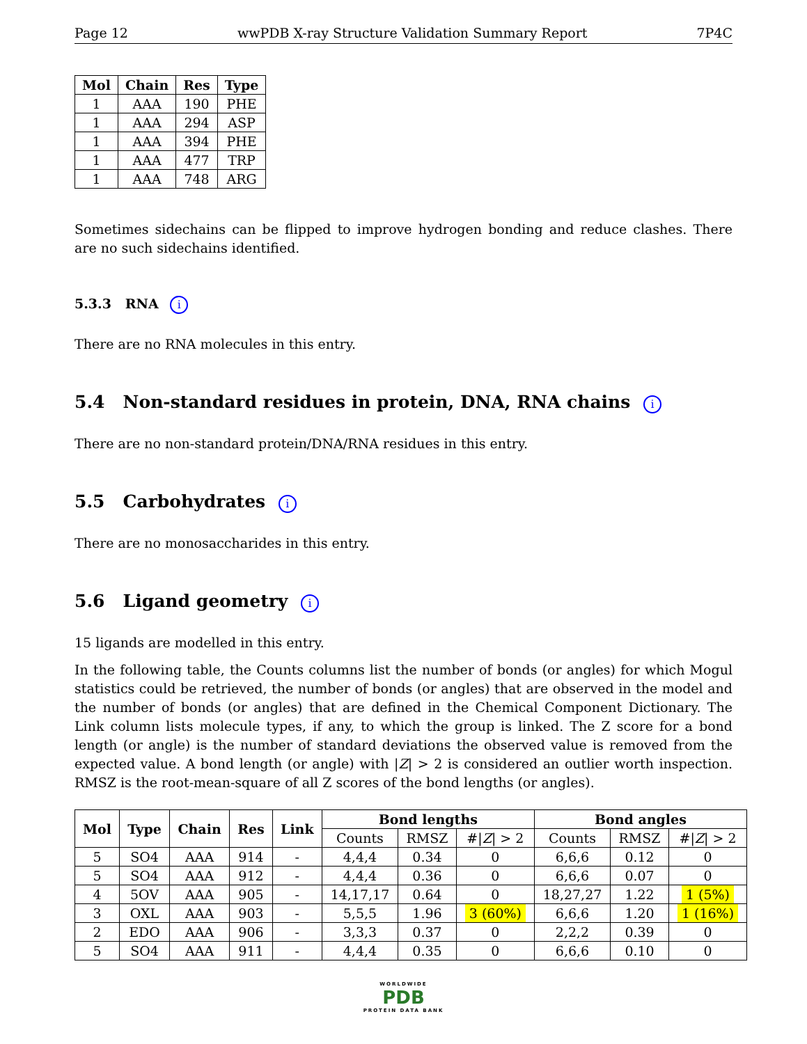Page 12 wwPDB X-ray Structure Validation Summary Report 7P4C
| Mol | Chain | Res | Type |
| --- | --- | --- | --- |
| 1 | AAA | 190 | PHE |
| 1 | AAA | 294 | ASP |
| 1 | AAA | 394 | PHE |
| 1 | AAA | 477 | TRP |
| 1 | AAA | 748 | ARG |
Sometimes sidechains can be flipped to improve hydrogen bonding and reduce clashes. There are no such sidechains identified.
5.3.3 RNA i
There are no RNA molecules in this entry.
5.4 Non-standard residues in protein, DNA, RNA chains i
There are no non-standard protein/DNA/RNA residues in this entry.
5.5 Carbohydrates i
There are no monosaccharides in this entry.
5.6 Ligand geometry i
15 ligands are modelled in this entry.
In the following table, the Counts columns list the number of bonds (or angles) for which Mogul statistics could be retrieved, the number of bonds (or angles) that are observed in the model and the number of bonds (or angles) that are defined in the Chemical Component Dictionary. The Link column lists molecule types, if any, to which the group is linked. The Z score for a bond length (or angle) is the number of standard deviations the observed value is removed from the expected value. A bond length (or angle) with |Z| > 2 is considered an outlier worth inspection. RMSZ is the root-mean-square of all Z scores of the bond lengths (or angles).
| Mol | Type | Chain | Res | Link | Bond lengths | | | Bond angles | | |
| --- | --- | --- | --- | --- | --- | --- | --- | --- | --- | --- |
| | | | | | Counts | RMSZ | #/ Z / > 2 | Counts | RMSZ | #/ Z / > 2 |
| 5 | SO4 | AAA | 914 | - | 4,4,4 | 0.34 | 0 | 6,6,6 | 0.12 | 0 |
| 5 | SO4 | AAA | 912 | - | 4,4,4 | 0.36 | 0 | 6,6,6 | 0.07 | 0 |
| 4 | 5OV | AAA | 905 | - | 14,17,17 | 0.64 | 0 | 18,27,27 | 1.22 | 1 (5%) |
| 3 | OXL | AAA | 903 | - | 5,5,5 | 1.96 | 3 (60%) | 6,6,6 | 1.20 | 1 (16%) |
| 2 | EDO | AAA | 906 | - | 3,3,3 | 0.37 | 0 | 2,2,2 | 0.39 | 0 |
| 5 | SO4 | AAA | 911 | - | 4,4,4 | 0.35 | 0 | 6,6,6 | 0.10 | 0 |
WORLDWIDE
PDB
PROTEIN DATA BANK